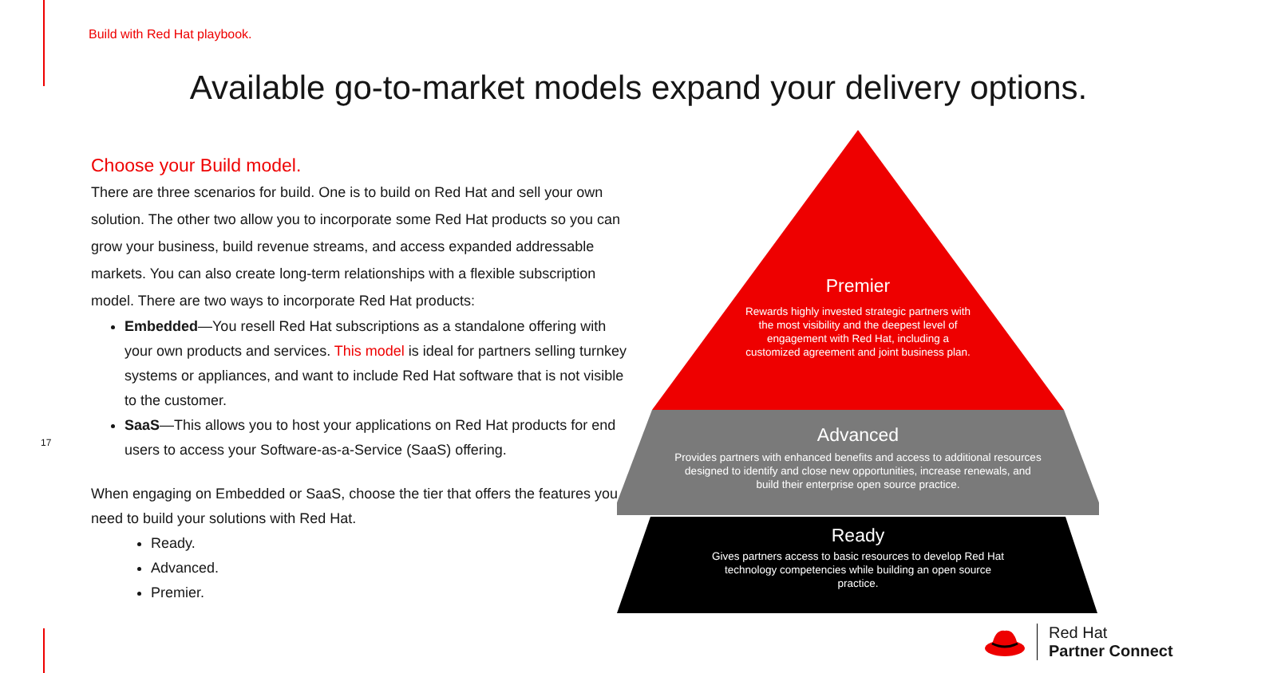Build with Red Hat playbook.
Available go-to-market models expand your delivery options.
Choose your Build model.
There are three scenarios for build. One is to build on Red Hat and sell your own solution. The other two allow you to incorporate some Red Hat products so you can grow your business, build revenue streams, and access expanded addressable markets. You can also create long-term relationships with a flexible subscription model. There are two ways to incorporate Red Hat products:
Embedded—You resell Red Hat subscriptions as a standalone offering with your own products and services. This model is ideal for partners selling turnkey systems or appliances, and want to include Red Hat software that is not visible to the customer.
SaaS—This allows you to host your applications on Red Hat products for end users to access your Software-as-a-Service (SaaS) offering.
When engaging on Embedded or SaaS, choose the tier that offers the features you need to build your solutions with Red Hat.
Ready.
Advanced.
Premier.
17
Premier
Rewards highly invested strategic partners with the most visibility and the deepest level of engagement with Red Hat, including a customized agreement and joint business plan.
Advanced
Provides partners with enhanced benefits and access to additional resources designed to identify and close new opportunities, increase renewals, and build their enterprise open source practice.
Ready
Gives partners access to basic resources to develop Red Hat technology competencies while building an open source practice.
Red Hat
Partner Connect